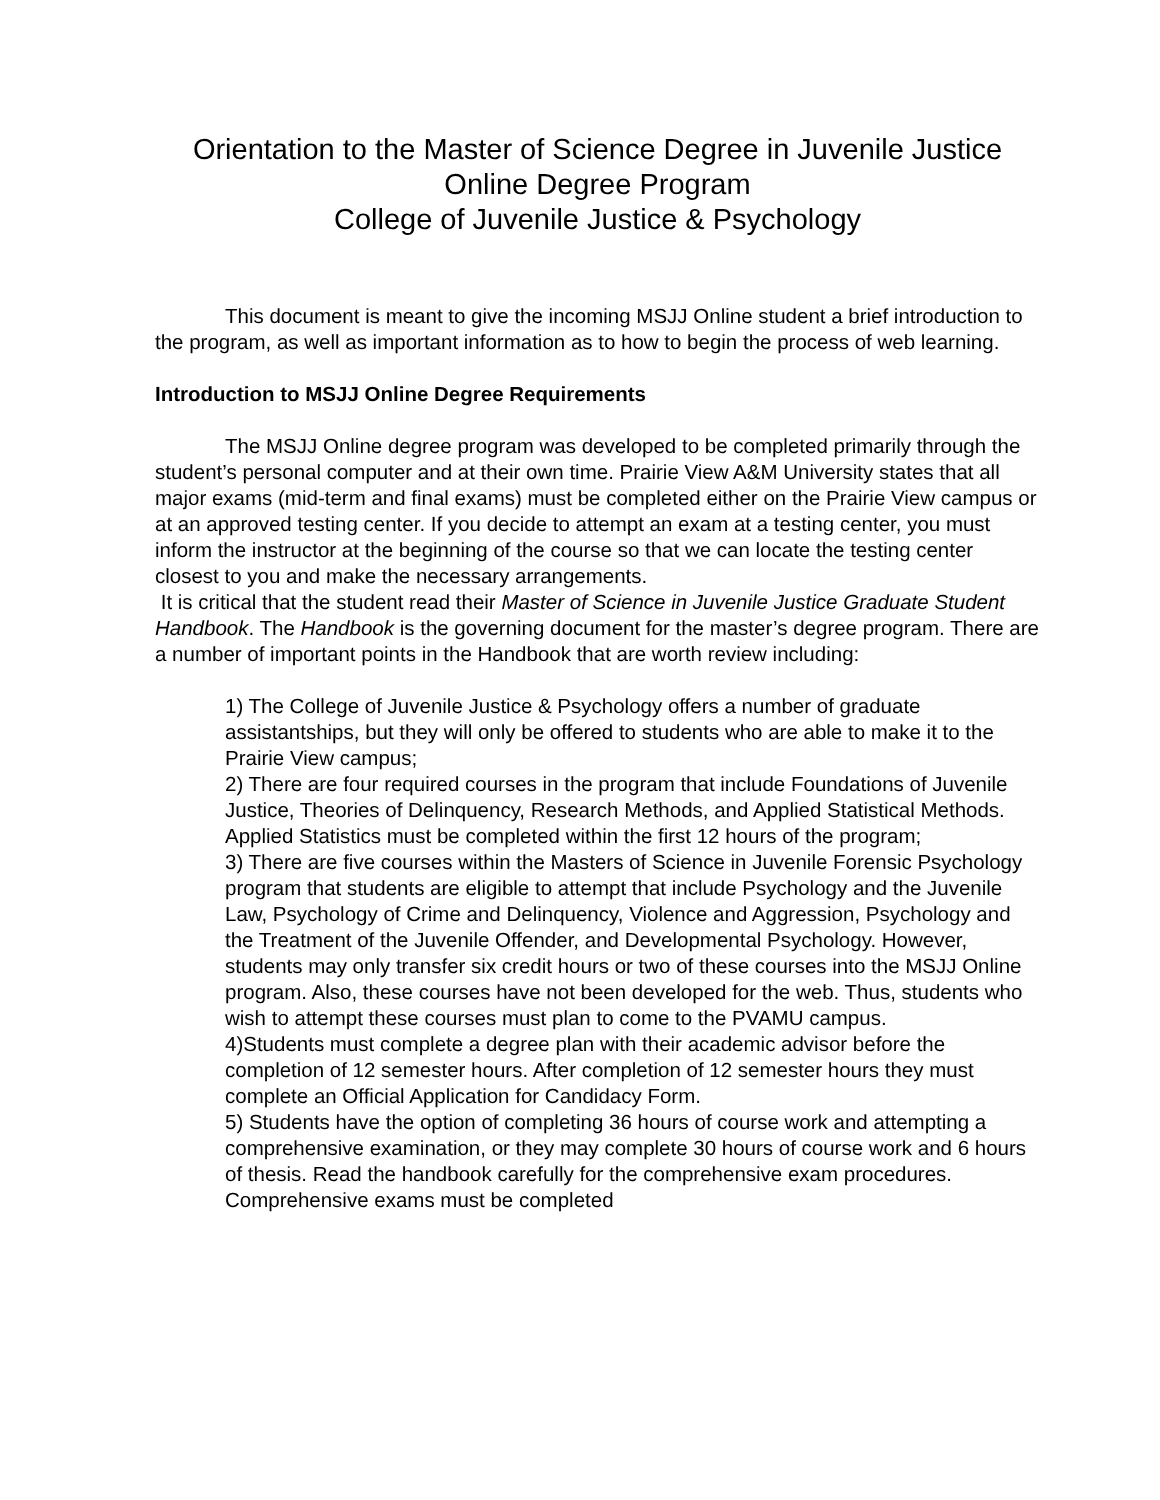Orientation to the Master of Science Degree in Juvenile Justice
Online Degree Program
College of Juvenile Justice & Psychology
This document is meant to give the incoming MSJJ Online student a brief introduction to the program, as well as important information as to how to begin the process of web learning.
Introduction to MSJJ Online Degree Requirements
The MSJJ Online degree program was developed to be completed primarily through the student’s personal computer and at their own time. Prairie View A&M University states that all major exams (mid-term and final exams) must be completed either on the Prairie View campus or at an approved testing center. If you decide to attempt an exam at a testing center, you must inform the instructor at the beginning of the course so that we can locate the testing center closest to you and make the necessary arrangements.
It is critical that the student read their Master of Science in Juvenile Justice Graduate Student Handbook. The Handbook is the governing document for the master’s degree program. There are a number of important points in the Handbook that are worth review including:
1) The College of Juvenile Justice & Psychology offers a number of graduate assistantships, but they will only be offered to students who are able to make it to the Prairie View campus;
2) There are four required courses in the program that include Foundations of Juvenile Justice, Theories of Delinquency, Research Methods, and Applied Statistical Methods. Applied Statistics must be completed within the first 12 hours of the program;
3) There are five courses within the Masters of Science in Juvenile Forensic Psychology program that students are eligible to attempt that include Psychology and the Juvenile Law, Psychology of Crime and Delinquency, Violence and Aggression, Psychology and the Treatment of the Juvenile Offender, and Developmental Psychology. However, students may only transfer six credit hours or two of these courses into the MSJJ Online program. Also, these courses have not been developed for the web. Thus, students who wish to attempt these courses must plan to come to the PVAMU campus.
4)Students must complete a degree plan with their academic advisor before the completion of 12 semester hours. After completion of 12 semester hours they must complete an Official Application for Candidacy Form.
5) Students have the option of completing 36 hours of course work and attempting a comprehensive examination, or they may complete 30 hours of course work and 6 hours of thesis. Read the handbook carefully for the comprehensive exam procedures. Comprehensive exams must be completed